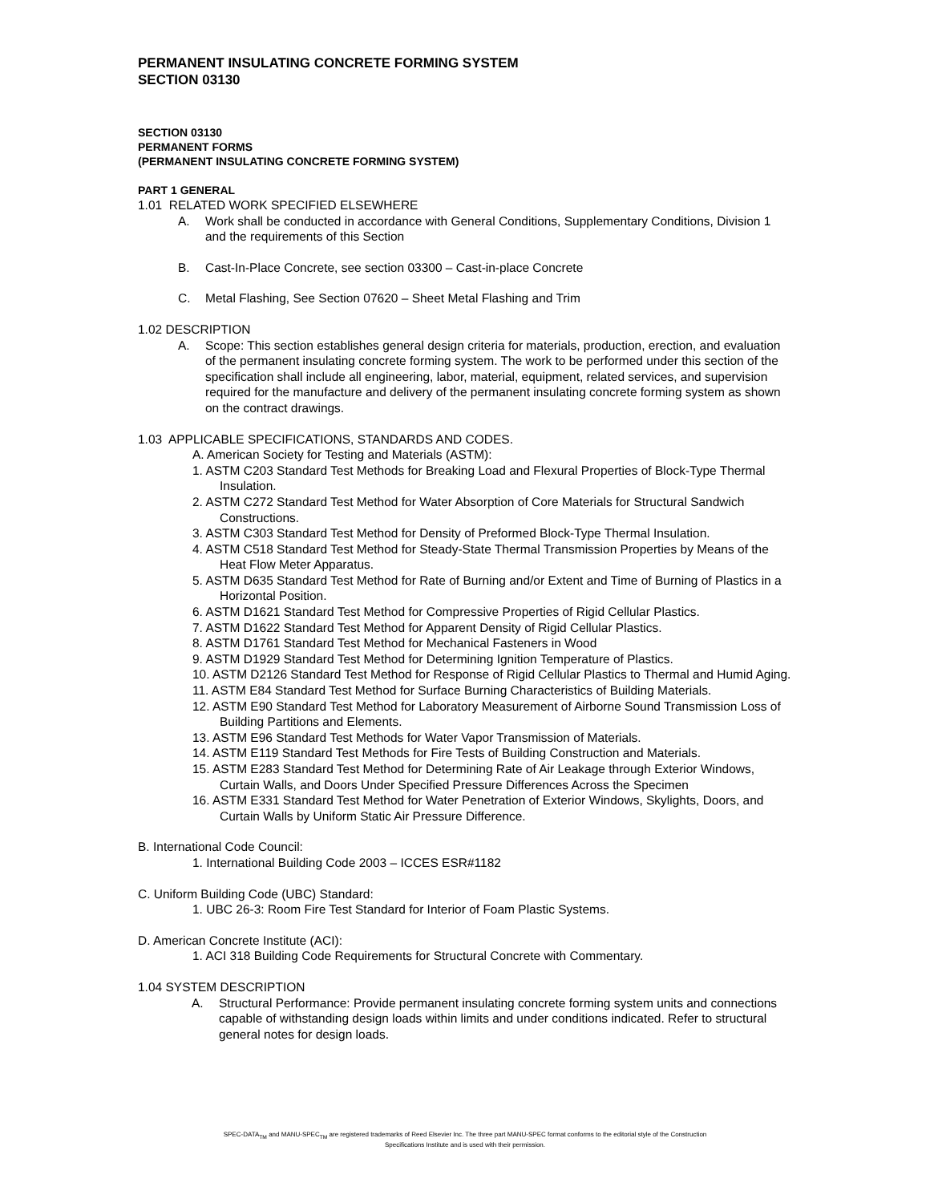PERMANENT INSULATING CONCRETE FORMING SYSTEM
SECTION 03130
SECTION 03130
PERMANENT FORMS
(PERMANENT INSULATING CONCRETE FORMING SYSTEM)
PART 1 GENERAL
1.01 RELATED WORK SPECIFIED ELSEWHERE
A. Work shall be conducted in accordance with General Conditions, Supplementary Conditions, Division 1 and the requirements of this Section
B. Cast-In-Place Concrete, see section 03300 – Cast-in-place Concrete
C. Metal Flashing, See Section 07620 – Sheet Metal Flashing and Trim
1.02 DESCRIPTION
A. Scope: This section establishes general design criteria for materials, production, erection, and evaluation of the permanent insulating concrete forming system. The work to be performed under this section of the specification shall include all engineering, labor, material, equipment, related services, and supervision required for the manufacture and delivery of the permanent insulating concrete forming system as shown on the contract drawings.
1.03 APPLICABLE SPECIFICATIONS, STANDARDS AND CODES.
A. American Society for Testing and Materials (ASTM):
1. ASTM C203 Standard Test Methods for Breaking Load and Flexural Properties of Block-Type Thermal Insulation.
2. ASTM C272 Standard Test Method for Water Absorption of Core Materials for Structural Sandwich Constructions.
3. ASTM C303 Standard Test Method for Density of Preformed Block-Type Thermal Insulation.
4. ASTM C518 Standard Test Method for Steady-State Thermal Transmission Properties by Means of the Heat Flow Meter Apparatus.
5. ASTM D635 Standard Test Method for Rate of Burning and/or Extent and Time of Burning of Plastics in a Horizontal Position.
6. ASTM D1621 Standard Test Method for Compressive Properties of Rigid Cellular Plastics.
7. ASTM D1622 Standard Test Method for Apparent Density of Rigid Cellular Plastics.
8. ASTM D1761 Standard Test Method for Mechanical Fasteners in Wood
9. ASTM D1929 Standard Test Method for Determining Ignition Temperature of Plastics.
10. ASTM D2126 Standard Test Method for Response of Rigid Cellular Plastics to Thermal and Humid Aging.
11. ASTM E84 Standard Test Method for Surface Burning Characteristics of Building Materials.
12. ASTM E90 Standard Test Method for Laboratory Measurement of Airborne Sound Transmission Loss of Building Partitions and Elements.
13. ASTM E96 Standard Test Methods for Water Vapor Transmission of Materials.
14. ASTM E119 Standard Test Methods for Fire Tests of Building Construction and Materials.
15. ASTM E283 Standard Test Method for Determining Rate of Air Leakage through Exterior Windows, Curtain Walls, and Doors Under Specified Pressure Differences Across the Specimen
16. ASTM E331 Standard Test Method for Water Penetration of Exterior Windows, Skylights, Doors, and Curtain Walls by Uniform Static Air Pressure Difference.
B. International Code Council:
1. International Building Code 2003 – ICCES ESR#1182
C. Uniform Building Code (UBC) Standard:
1. UBC 26-3: Room Fire Test Standard for Interior of Foam Plastic Systems.
D. American Concrete Institute (ACI):
1. ACI 318 Building Code Requirements for Structural Concrete with Commentary.
1.04 SYSTEM DESCRIPTION
A. Structural Performance: Provide permanent insulating concrete forming system units and connections capable of withstanding design loads within limits and under conditions indicated. Refer to structural general notes for design loads.
SPEC-DATA<sub>TM</sub> and MANU-SPEC<sub>TM</sub> are registered trademarks of Reed Elsevier Inc. The three part MANU-SPEC format conforms to the editorial style of the Construction
Specifications Institute and is used with their permission.